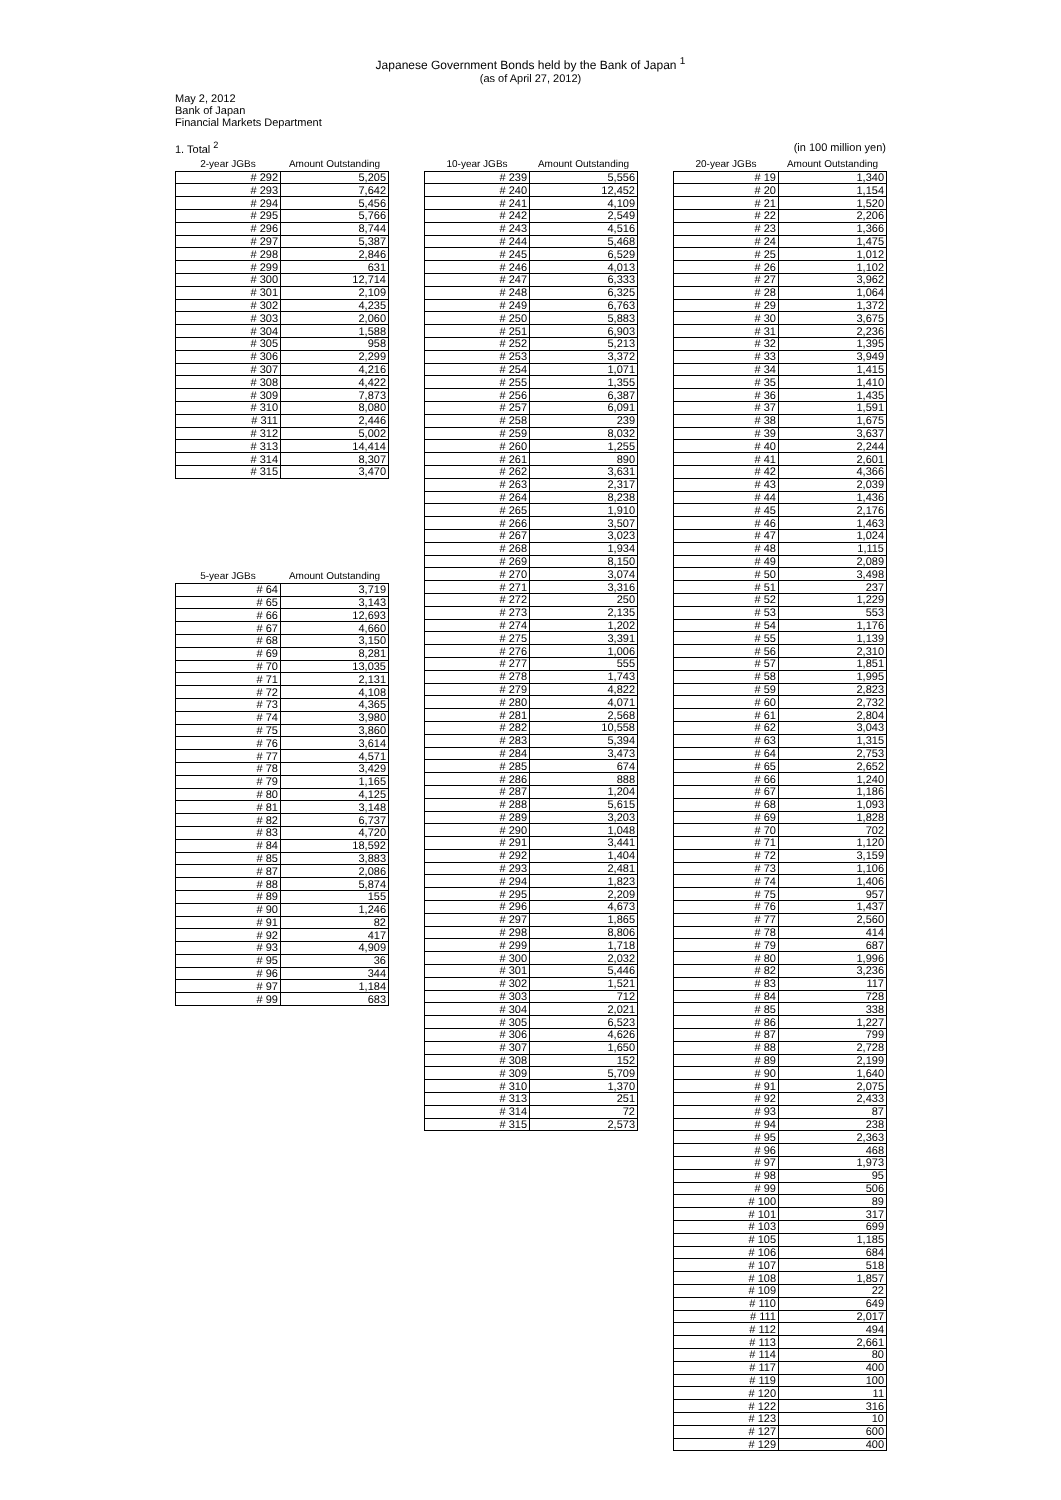Japanese Government Bonds held by the Bank of Japan <sup>1</sup>
(as of April 27, 2012)
May 2, 2012
Bank of Japan
Financial Markets Department
1. Total <sup>2</sup>
(in 100 million yen)
| 2-year JGBs | Amount Outstanding |
| --- | --- |
| # 292 | 5,205 |
| # 293 | 7,642 |
| # 294 | 5,456 |
| # 295 | 5,766 |
| # 296 | 8,744 |
| # 297 | 5,387 |
| # 298 | 2,846 |
| # 299 | 631 |
| # 300 | 12,714 |
| # 301 | 2,109 |
| # 302 | 4,235 |
| # 303 | 2,060 |
| # 304 | 1,588 |
| # 305 | 958 |
| # 306 | 2,299 |
| # 307 | 4,216 |
| # 308 | 4,422 |
| # 309 | 7,873 |
| # 310 | 8,080 |
| # 311 | 2,446 |
| # 312 | 5,002 |
| # 313 | 14,414 |
| # 314 | 8,307 |
| # 315 | 3,470 |
| 5-year JGBs | Amount Outstanding |
| --- | --- |
| # 64 | 3,719 |
| # 65 | 3,143 |
| # 66 | 12,693 |
| # 67 | 4,660 |
| # 68 | 3,150 |
| # 69 | 8,281 |
| # 70 | 13,035 |
| # 71 | 2,131 |
| # 72 | 4,108 |
| # 73 | 4,365 |
| # 74 | 3,980 |
| # 75 | 3,860 |
| # 76 | 3,614 |
| # 77 | 4,571 |
| # 78 | 3,429 |
| # 79 | 1,165 |
| # 80 | 4,125 |
| # 81 | 3,148 |
| # 82 | 6,737 |
| # 83 | 4,720 |
| # 84 | 18,592 |
| # 85 | 3,883 |
| # 87 | 2,086 |
| # 88 | 5,874 |
| # 89 | 155 |
| # 90 | 1,246 |
| # 91 | 82 |
| # 92 | 417 |
| # 93 | 4,909 |
| # 95 | 36 |
| # 96 | 344 |
| # 97 | 1,184 |
| # 99 | 683 |
| 10-year JGBs | Amount Outstanding |
| --- | --- |
| # 239 | 5,556 |
| # 240 | 12,452 |
| # 241 | 4,109 |
| # 242 | 2,549 |
| # 243 | 4,516 |
| # 244 | 5,468 |
| # 245 | 6,529 |
| # 246 | 4,013 |
| # 247 | 6,333 |
| # 248 | 6,325 |
| # 249 | 6,763 |
| # 250 | 5,883 |
| # 251 | 6,903 |
| # 252 | 5,213 |
| # 253 | 3,372 |
| # 254 | 1,071 |
| # 255 | 1,355 |
| # 256 | 6,387 |
| # 257 | 6,091 |
| # 258 | 239 |
| # 259 | 8,032 |
| # 260 | 1,255 |
| # 261 | 890 |
| # 262 | 3,631 |
| # 263 | 2,317 |
| # 264 | 8,238 |
| # 265 | 1,910 |
| # 266 | 3,507 |
| # 267 | 3,023 |
| # 268 | 1,934 |
| # 269 | 8,150 |
| # 270 | 3,074 |
| # 271 | 3,316 |
| # 272 | 250 |
| # 273 | 2,135 |
| # 274 | 1,202 |
| # 275 | 3,391 |
| # 276 | 1,006 |
| # 277 | 555 |
| # 278 | 1,743 |
| # 279 | 4,822 |
| # 280 | 4,071 |
| # 281 | 2,568 |
| # 282 | 10,558 |
| # 283 | 5,394 |
| # 284 | 3,473 |
| # 285 | 674 |
| # 286 | 888 |
| # 287 | 1,204 |
| # 288 | 5,615 |
| # 289 | 3,203 |
| # 290 | 1,048 |
| # 291 | 3,441 |
| # 292 | 1,404 |
| # 293 | 2,481 |
| # 294 | 1,823 |
| # 295 | 2,209 |
| # 296 | 4,673 |
| # 297 | 1,865 |
| # 298 | 8,806 |
| # 299 | 1,718 |
| # 300 | 2,032 |
| # 301 | 5,446 |
| # 302 | 1,521 |
| # 303 | 712 |
| # 304 | 2,021 |
| # 305 | 6,523 |
| # 306 | 4,626 |
| # 307 | 1,650 |
| # 308 | 152 |
| # 309 | 5,709 |
| # 310 | 1,370 |
| # 313 | 251 |
| # 314 | 72 |
| # 315 | 2,573 |
| 20-year JGBs | Amount Outstanding |
| --- | --- |
| # 19 | 1,340 |
| # 20 | 1,154 |
| # 21 | 1,520 |
| # 22 | 2,206 |
| # 23 | 1,366 |
| # 24 | 1,475 |
| # 25 | 1,012 |
| # 26 | 1,102 |
| # 27 | 3,962 |
| # 28 | 1,064 |
| # 29 | 1,372 |
| # 30 | 3,675 |
| # 31 | 2,236 |
| # 32 | 1,395 |
| # 33 | 3,949 |
| # 34 | 1,415 |
| # 35 | 1,410 |
| # 36 | 1,435 |
| # 37 | 1,591 |
| # 38 | 1,675 |
| # 39 | 3,637 |
| # 40 | 2,244 |
| # 41 | 2,601 |
| # 42 | 4,366 |
| # 43 | 2,039 |
| # 44 | 1,436 |
| # 45 | 2,176 |
| # 46 | 1,463 |
| # 47 | 1,024 |
| # 48 | 1,115 |
| # 49 | 2,089 |
| # 50 | 3,498 |
| # 51 | 237 |
| # 52 | 1,229 |
| # 53 | 553 |
| # 54 | 1,176 |
| # 55 | 1,139 |
| # 56 | 2,310 |
| # 57 | 1,851 |
| # 58 | 1,995 |
| # 59 | 2,823 |
| # 60 | 2,732 |
| # 61 | 2,804 |
| # 62 | 3,043 |
| # 63 | 1,315 |
| # 64 | 2,753 |
| # 65 | 2,652 |
| # 66 | 1,240 |
| # 67 | 1,186 |
| # 68 | 1,093 |
| # 69 | 1,828 |
| # 70 | 702 |
| # 71 | 1,120 |
| # 72 | 3,159 |
| # 73 | 1,106 |
| # 74 | 1,406 |
| # 75 | 957 |
| # 76 | 1,437 |
| # 77 | 2,560 |
| # 78 | 414 |
| # 79 | 687 |
| # 80 | 1,996 |
| # 82 | 3,236 |
| # 83 | 117 |
| # 84 | 728 |
| # 85 | 338 |
| # 86 | 1,227 |
| # 87 | 799 |
| # 88 | 2,728 |
| # 89 | 2,199 |
| # 90 | 1,640 |
| # 91 | 2,075 |
| # 92 | 2,433 |
| # 93 | 87 |
| # 94 | 238 |
| # 95 | 2,363 |
| # 96 | 468 |
| # 97 | 1,973 |
| # 98 | 95 |
| # 99 | 506 |
| # 100 | 89 |
| # 101 | 317 |
| # 103 | 699 |
| # 105 | 1,185 |
| # 106 | 684 |
| # 107 | 518 |
| # 108 | 1,857 |
| # 109 | 22 |
| # 110 | 649 |
| # 111 | 2,017 |
| # 112 | 494 |
| # 113 | 2,661 |
| # 114 | 80 |
| # 117 | 400 |
| # 119 | 100 |
| # 120 | 11 |
| # 122 | 316 |
| # 123 | 10 |
| # 127 | 600 |
| # 129 | 400 |